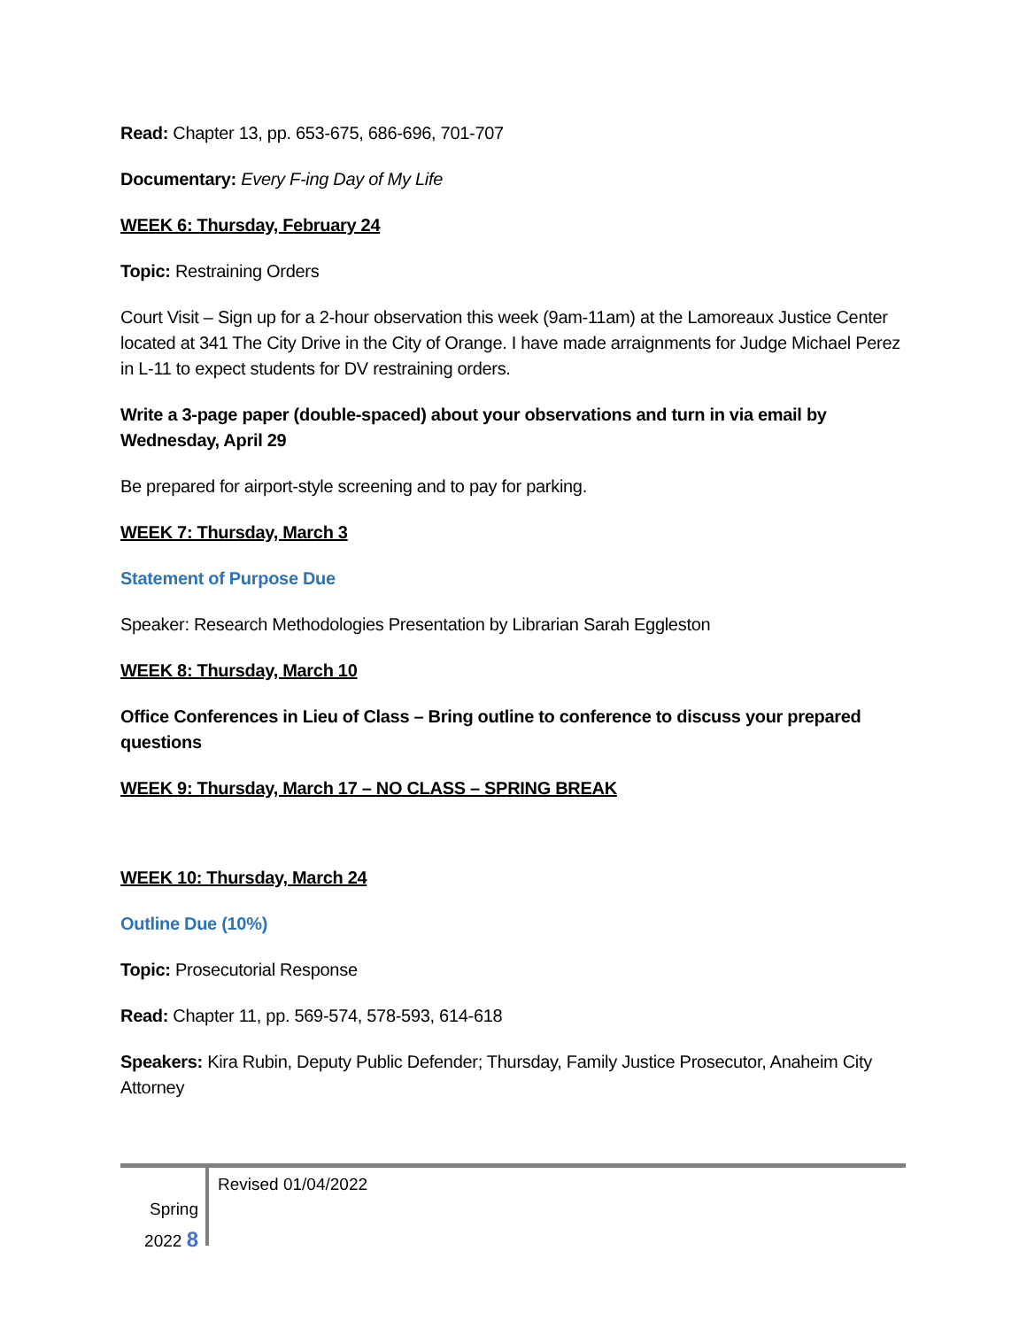Read: Chapter 13, pp. 653-675, 686-696, 701-707
Documentary: Every F-ing Day of My Life
WEEK 6: Thursday, February 24
Topic: Restraining Orders
Court Visit – Sign up for a 2-hour observation this week (9am-11am) at the Lamoreaux Justice Center located at 341 The City Drive in the City of Orange. I have made arraignments for Judge Michael Perez in L-11 to expect students for DV restraining orders.
Write a 3-page paper (double-spaced) about your observations and turn in via email by Wednesday, April 29
Be prepared for airport-style screening and to pay for parking.
WEEK 7: Thursday, March 3
Statement of Purpose Due
Speaker: Research Methodologies Presentation by Librarian Sarah Eggleston
WEEK 8: Thursday, March 10
Office Conferences in Lieu of Class – Bring outline to conference to discuss your prepared questions
WEEK 9: Thursday, March 17 – NO CLASS – SPRING BREAK
WEEK 10: Thursday, March 24
Outline Due (10%)
Topic: Prosecutorial Response
Read: Chapter 11, pp. 569-574, 578-593, 614-618
Speakers: Kira Rubin, Deputy Public Defender; Thursday, Family Justice Prosecutor, Anaheim City Attorney
Spring
2022 8
Revised 01/04/2022